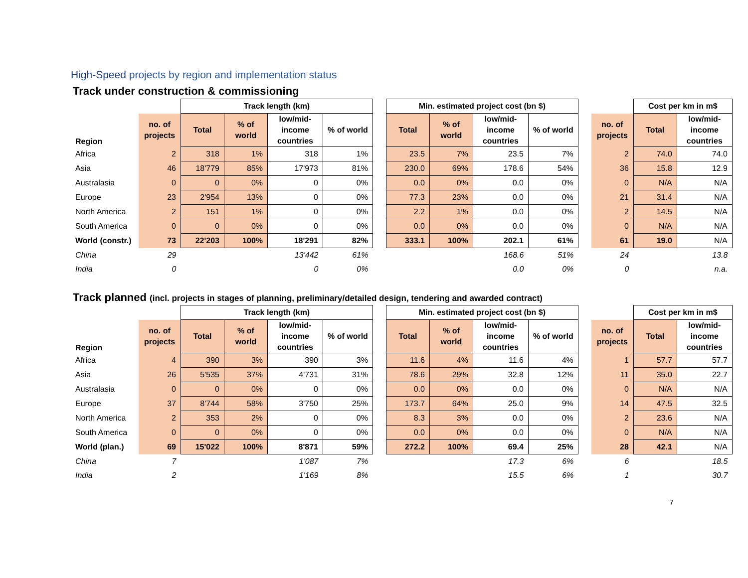High-Speed projects by region and implementation status
Track under construction & commissioning
| | | Track length (km) | | | | | Min. estimated project cost (bn $) | | | | | | Cost per km in m$ | |
| --- | --- | --- | --- | --- | --- | --- | --- | --- | --- | --- | --- | --- | --- | --- |
| Region | no. of projects | Total | % of world | low/mid-income countries | % of world | | Total | % of world | low/mid-income countries | % of world | | no. of projects | Total | low/mid-income countries |
| Africa | 2 | 318 | 1% | 318 | 1% | | 23.5 | 7% | 23.5 | 7% | | 2 | 74.0 | 74.0 |
| Asia | 46 | 18'779 | 85% | 17'973 | 81% | | 230.0 | 69% | 178.6 | 54% | | 36 | 15.8 | 12.9 |
| Australasia | 0 | 0 | 0% | 0 | 0% | | 0.0 | 0% | 0.0 | 0% | | 0 | N/A | N/A |
| Europe | 23 | 2'954 | 13% | 0 | 0% | | 77.3 | 23% | 0.0 | 0% | | 21 | 31.4 | N/A |
| North America | 2 | 151 | 1% | 0 | 0% | | 2.2 | 1% | 0.0 | 0% | | 2 | 14.5 | N/A |
| South America | 0 | 0 | 0% | 0 | 0% | | 0.0 | 0% | 0.0 | 0% | | 0 | N/A | N/A |
| World (constr.) | 73 | 22'203 | 100% | 18'291 | 82% | | 333.1 | 100% | 202.1 | 61% | | 61 | 19.0 | N/A |
| China | 29 | | | 13'442 | 61% | | | | 168.6 | 51% | | 24 | | 13.8 |
| India | 0 | | | 0 | 0% | | | | 0.0 | 0% | | 0 | | n.a. |
Track planned (incl. projects in stages of planning, preliminary/detailed design, tendering and awarded contract)
| | | Track length (km) | | | | | Min. estimated project cost (bn $) | | | | | | Cost per km in m$ | |
| --- | --- | --- | --- | --- | --- | --- | --- | --- | --- | --- | --- | --- | --- | --- |
| Region | no. of projects | Total | % of world | low/mid-income countries | % of world | | Total | % of world | low/mid-income countries | % of world | | no. of projects | Total | low/mid-income countries |
| Africa | 4 | 390 | 3% | 390 | 3% | | 11.6 | 4% | 11.6 | 4% | | 1 | 57.7 | 57.7 |
| Asia | 26 | 5'535 | 37% | 4'731 | 31% | | 78.6 | 29% | 32.8 | 12% | | 11 | 35.0 | 22.7 |
| Australasia | 0 | 0 | 0% | 0 | 0% | | 0.0 | 0% | 0.0 | 0% | | 0 | N/A | N/A |
| Europe | 37 | 8'744 | 58% | 3'750 | 25% | | 173.7 | 64% | 25.0 | 9% | | 14 | 47.5 | 32.5 |
| North America | 2 | 353 | 2% | 0 | 0% | | 8.3 | 3% | 0.0 | 0% | | 2 | 23.6 | N/A |
| South America | 0 | 0 | 0% | 0 | 0% | | 0.0 | 0% | 0.0 | 0% | | 0 | N/A | N/A |
| World (plan.) | 69 | 15'022 | 100% | 8'871 | 59% | | 272.2 | 100% | 69.4 | 25% | | 28 | 42.1 | N/A |
| China | 7 | | | 1'087 | 7% | | | | 17.3 | 6% | | 6 | | 18.5 |
| India | 2 | | | 1'169 | 8% | | | | 15.5 | 6% | | 1 | | 30.7 |
7